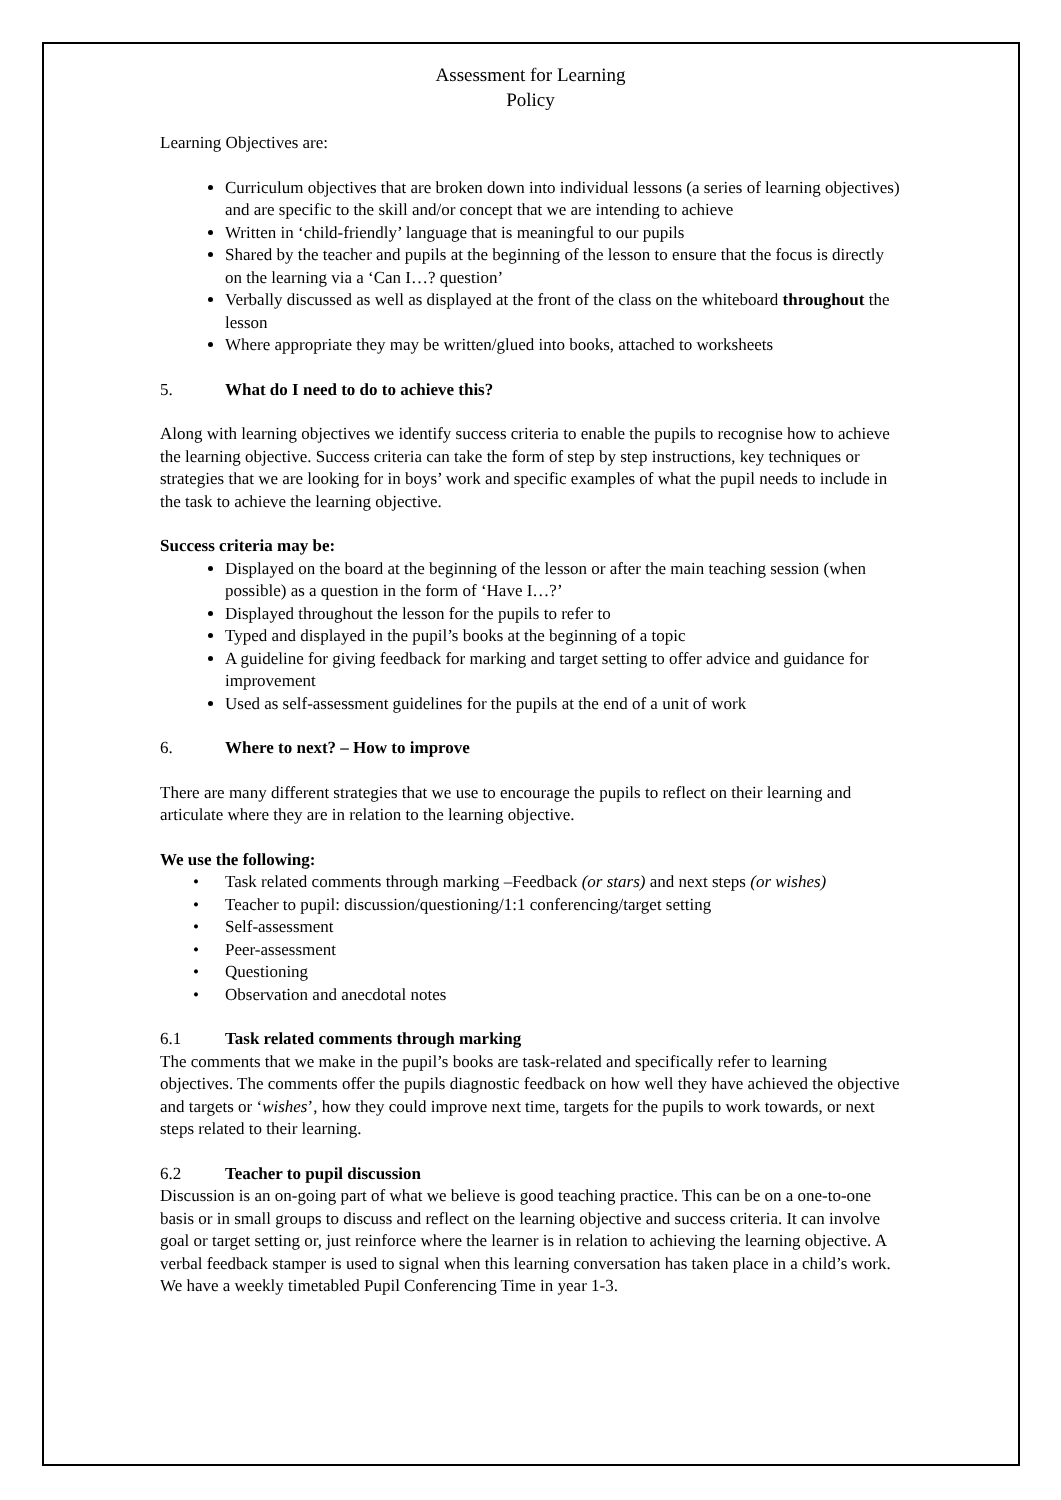Assessment for Learning
Policy
Learning Objectives are:
Curriculum objectives that are broken down into individual lessons (a series of learning objectives) and are specific to the skill and/or concept that we are intending to achieve
Written in ‘child-friendly’ language that is meaningful to our pupils
Shared by the teacher and pupils at the beginning of the lesson to ensure that the focus is directly on the learning via a ‘Can I…? question’
Verbally discussed as well as displayed at the front of the class on the whiteboard throughout the lesson
Where appropriate they may be written/glued into books, attached to worksheets
5. What do I need to do to achieve this?
Along with learning objectives we identify success criteria to enable the pupils to recognise how to achieve the learning objective. Success criteria can take the form of step by step instructions, key techniques or strategies that we are looking for in boys’ work and specific examples of what the pupil needs to include in the task to achieve the learning objective.
Success criteria may be:
Displayed on the board at the beginning of the lesson or after the main teaching session (when possible) as a question in the form of ‘Have I…?’
Displayed throughout the lesson for the pupils to refer to
Typed and displayed in the pupil’s books at the beginning of a topic
A guideline for giving feedback for marking and target setting to offer advice and guidance for improvement
Used as self-assessment guidelines for the pupils at the end of a unit of work
6. Where to next? – How to improve
There are many different strategies that we use to encourage the pupils to reflect on their learning and articulate where they are in relation to the learning objective.
We use the following:
• Task related comments through marking –Feedback (or stars) and next steps (or wishes)
• Teacher to pupil: discussion/questioning/1:1 conferencing/target setting
• Self-assessment
• Peer-assessment
• Questioning
• Observation and anecdotal notes
6.1 Task related comments through marking
The comments that we make in the pupil’s books are task-related and specifically refer to learning objectives. The comments offer the pupils diagnostic feedback on how well they have achieved the objective and targets or ‘wishes’, how they could improve next time, targets for the pupils to work towards, or next steps related to their learning.
6.2 Teacher to pupil discussion
Discussion is an on-going part of what we believe is good teaching practice. This can be on a one-to-one basis or in small groups to discuss and reflect on the learning objective and success criteria. It can involve goal or target setting or, just reinforce where the learner is in relation to achieving the learning objective. A verbal feedback stamper is used to signal when this learning conversation has taken place in a child’s work. We have a weekly timetabled Pupil Conferencing Time in year 1-3.